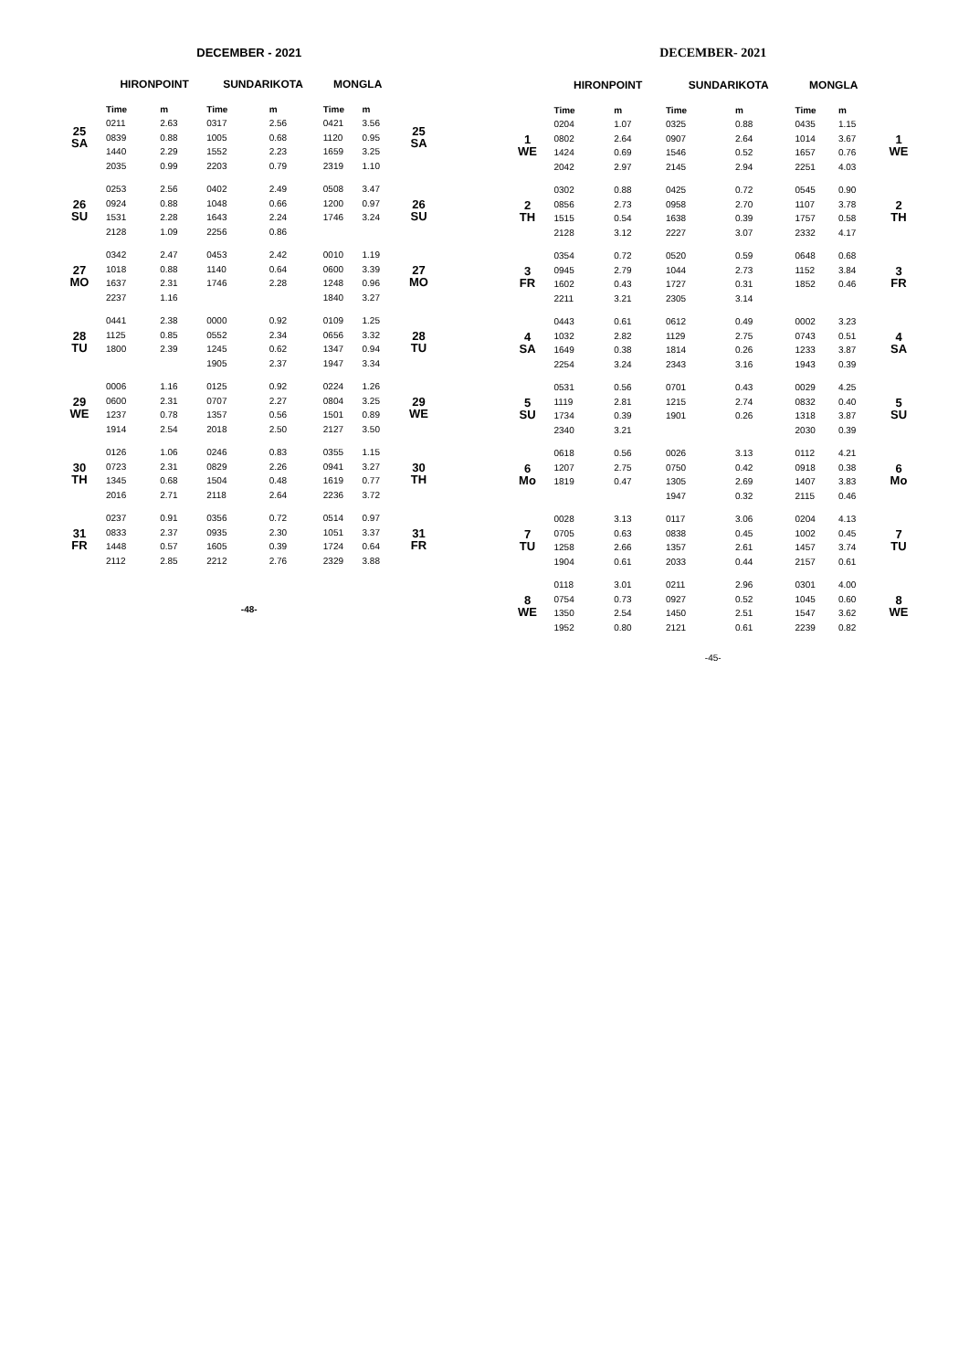DECEMBER - 2021
| | HIRONPOINT | | SUNDARIKOTA | | MONGLA | | |
| 25 SA | Time | m | Time | m | Time | m | 25 SA |
| | 0211 | 2.63 | 0317 | 2.56 | 0421 | 3.56 | |
| | 0839 | 0.88 | 1005 | 0.68 | 1120 | 0.95 | |
| | 1440 | 2.29 | 1552 | 2.23 | 1659 | 3.25 | |
| | 2035 | 0.99 | 2203 | 0.79 | 2319 | 1.10 | |
| 26 SU | 0253 | 2.56 | 0402 | 2.49 | 0508 | 3.47 | 26 SU |
| | 0924 | 0.88 | 1048 | 0.66 | 1200 | 0.97 | |
| | 1531 | 2.28 | 1643 | 2.24 | 1746 | 3.24 | |
| | 2128 | 1.09 | 2256 | 0.86 | | | |
| 27 MO | 0342 | 2.47 | 0453 | 2.42 | 0010 | 1.19 | 27 MO |
| | 1018 | 0.88 | 1140 | 0.64 | 0600 | 3.39 | |
| | 1637 | 2.31 | 1746 | 2.28 | 1248 | 0.96 | |
| | 2237 | 1.16 | | | 1840 | 3.27 | |
| 28 TU | 0441 | 2.38 | 0000 | 0.92 | 0109 | 1.25 | 28 TU |
| | 1125 | 0.85 | 0552 | 2.34 | 0656 | 3.32 | |
| | 1800 | 2.39 | 1245 | 0.62 | 1347 | 0.94 | |
| | | | 1905 | 2.37 | 1947 | 3.34 | |
| 29 WE | 0006 | 1.16 | 0125 | 0.92 | 0224 | 1.26 | 29 WE |
| | 0600 | 2.31 | 0707 | 2.27 | 0804 | 3.25 | |
| | 1237 | 0.78 | 1357 | 0.56 | 1501 | 0.89 | |
| | 1914 | 2.54 | 2018 | 2.50 | 2127 | 3.50 | |
| 30 TH | 0126 | 1.06 | 0246 | 0.83 | 0355 | 1.15 | 30 TH |
| | 0723 | 2.31 | 0829 | 2.26 | 0941 | 3.27 | |
| | 1345 | 0.68 | 1504 | 0.48 | 1619 | 0.77 | |
| | 2016 | 2.71 | 2118 | 2.64 | 2236 | 3.72 | |
| 31 FR | 0237 | 0.91 | 0356 | 0.72 | 0514 | 0.97 | 31 FR |
| | 0833 | 2.37 | 0935 | 2.30 | 1051 | 3.37 | |
| | 1448 | 0.57 | 1605 | 0.39 | 1724 | 0.64 | |
| | 2112 | 2.85 | 2212 | 2.76 | 2329 | 3.88 | |
-48-
DECEMBER- 2021
| | HIRONPOINT | | SUNDARIKOTA | | MONGLA | | |
| | Time | m | Time | m | Time | m | |
| 1 WE | 0204 | 1.07 | 0325 | 0.88 | 0435 | 1.15 | 1 WE |
| | 0802 | 2.64 | 0907 | 2.64 | 1014 | 3.67 | |
| | 1424 | 0.69 | 1546 | 0.52 | 1657 | 0.76 | |
| | 2042 | 2.97 | 2145 | 2.94 | 2251 | 4.03 | |
| 2 TH | 0302 | 0.88 | 0425 | 0.72 | 0545 | 0.90 | 2 TH |
| | 0856 | 2.73 | 0958 | 2.70 | 1107 | 3.78 | |
| | 1515 | 0.54 | 1638 | 0.39 | 1757 | 0.58 | |
| | 2128 | 3.12 | 2227 | 3.07 | 2332 | 4.17 | |
| 3 FR | 0354 | 0.72 | 0520 | 0.59 | 0648 | 0.68 | 3 FR |
| | 0945 | 2.79 | 1044 | 2.73 | 1152 | 3.84 | |
| | 1602 | 0.43 | 1727 | 0.31 | 1852 | 0.46 | |
| | 2211 | 3.21 | 2305 | 3.14 | | | |
| 4 SA | 0443 | 0.61 | 0612 | 0.49 | 0002 | 3.23 | 4 SA |
| | 1032 | 2.82 | 1129 | 2.75 | 0743 | 0.51 | |
| | 1649 | 0.38 | 1814 | 0.26 | 1233 | 3.87 | |
| | 2254 | 3.24 | 2343 | 3.16 | 1943 | 0.39 | |
| 5 SU | 0531 | 0.56 | 0701 | 0.43 | 0029 | 4.25 | 5 SU |
| | 1119 | 2.81 | 1215 | 2.74 | 0832 | 0.40 | |
| | 1734 | 0.39 | 1901 | 0.26 | 1318 | 3.87 | |
| | 2340 | 3.21 | | | 2030 | 0.39 | |
| 6 Mo | 0618 | 0.56 | 0026 | 3.13 | 0112 | 4.21 | 6 Mo |
| | 1207 | 2.75 | 0750 | 0.42 | 0918 | 0.38 | |
| | 1819 | 0.47 | 1305 | 2.69 | 1407 | 3.83 | |
| | | | 1947 | 0.32 | 2115 | 0.46 | |
| 7 TU | 0028 | 3.13 | 0117 | 3.06 | 0204 | 4.13 | 7 TU |
| | 0705 | 0.63 | 0838 | 0.45 | 1002 | 0.45 | |
| | 1258 | 2.66 | 1357 | 2.61 | 1457 | 3.74 | |
| | 1904 | 0.61 | 2033 | 0.44 | 2157 | 0.61 | |
| 8 WE | 0118 | 3.01 | 0211 | 2.96 | 0301 | 4.00 | 8 WE |
| | 0754 | 0.73 | 0927 | 0.52 | 1045 | 0.60 | |
| | 1350 | 2.54 | 1450 | 2.51 | 1547 | 3.62 | |
| | 1952 | 0.80 | 2121 | 0.61 | 2239 | 0.82 | |
-45-